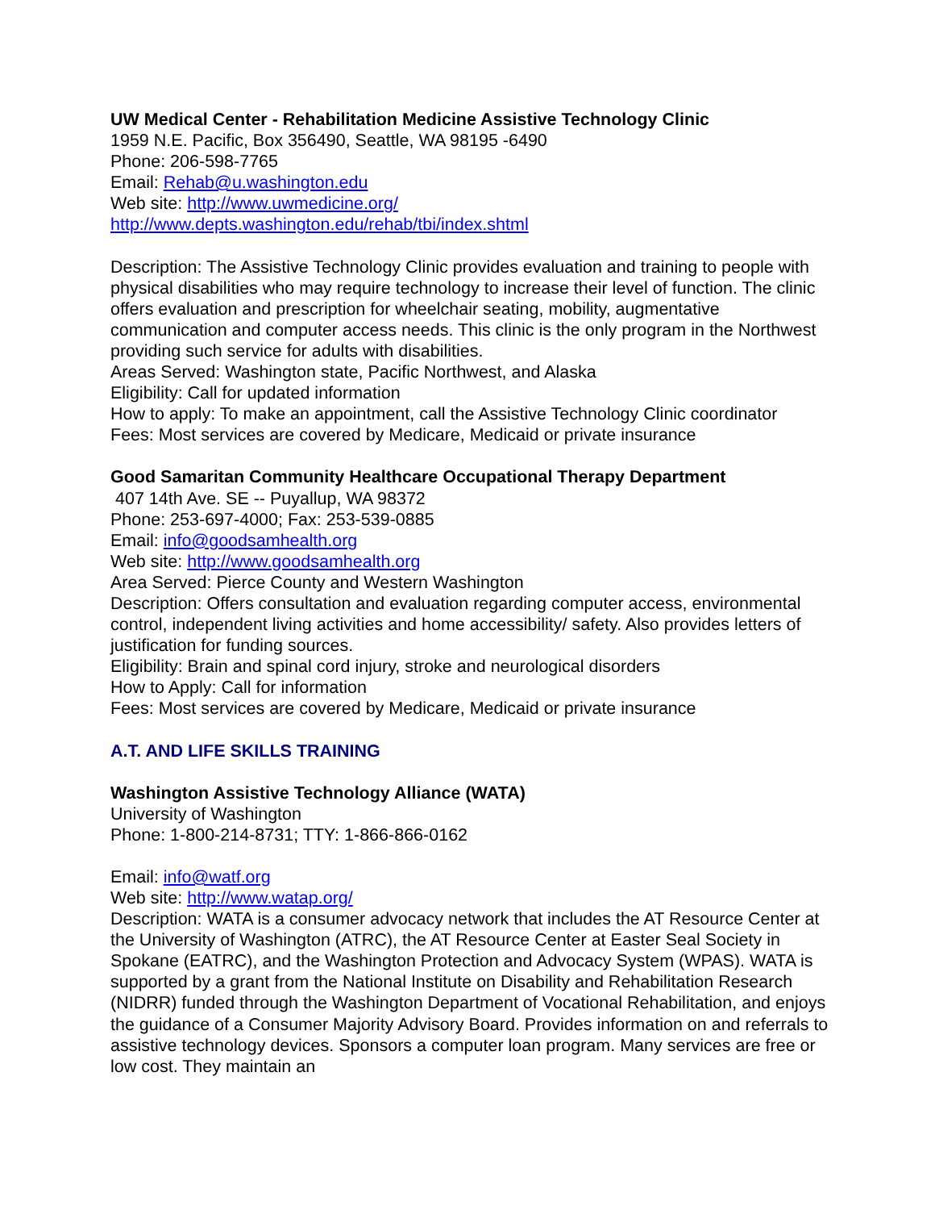UW Medical Center - Rehabilitation Medicine Assistive Technology Clinic
1959 N.E. Pacific, Box 356490, Seattle, WA 98195 -6490
Phone: 206-598-7765
Email: Rehab@u.washington.edu
Web site: http://www.uwmedicine.org/
http://www.depts.washington.edu/rehab/tbi/index.shtml
Description: The Assistive Technology Clinic provides evaluation and training to people with physical disabilities who may require technology to increase their level of function. The clinic offers evaluation and prescription for wheelchair seating, mobility, augmentative communication and computer access needs. This clinic is the only program in the Northwest providing such service for adults with disabilities.
Areas Served: Washington state, Pacific Northwest, and Alaska
Eligibility: Call for updated information
How to apply: To make an appointment, call the Assistive Technology Clinic coordinator
Fees: Most services are covered by Medicare, Medicaid or private insurance
Good Samaritan Community Healthcare Occupational Therapy Department
407 14th Ave. SE -- Puyallup, WA 98372
Phone: 253-697-4000; Fax: 253-539-0885
Email: info@goodsamhealth.org
Web site: http://www.goodsamhealth.org
Area Served: Pierce County and Western Washington
Description: Offers consultation and evaluation regarding computer access, environmental control, independent living activities and home accessibility/ safety. Also provides letters of justification for funding sources.
Eligibility: Brain and spinal cord injury, stroke and neurological disorders
How to Apply: Call for information
Fees: Most services are covered by Medicare, Medicaid or private insurance
A.T. AND LIFE SKILLS TRAINING
Washington Assistive Technology Alliance (WATA)
University of Washington
Phone: 1-800-214-8731; TTY: 1-866-866-0162
Email: info@watf.org
Web site: http://www.watap.org/
Description: WATA is a consumer advocacy network that includes the AT Resource Center at the University of Washington (ATRC), the AT Resource Center at Easter Seal Society in Spokane (EATRC), and the Washington Protection and Advocacy System (WPAS). WATA is supported by a grant from the National Institute on Disability and Rehabilitation Research (NIDRR) funded through the Washington Department of Vocational Rehabilitation, and enjoys the guidance of a Consumer Majority Advisory Board. Provides information on and referrals to assistive technology devices. Sponsors a computer loan program. Many services are free or low cost. They maintain an